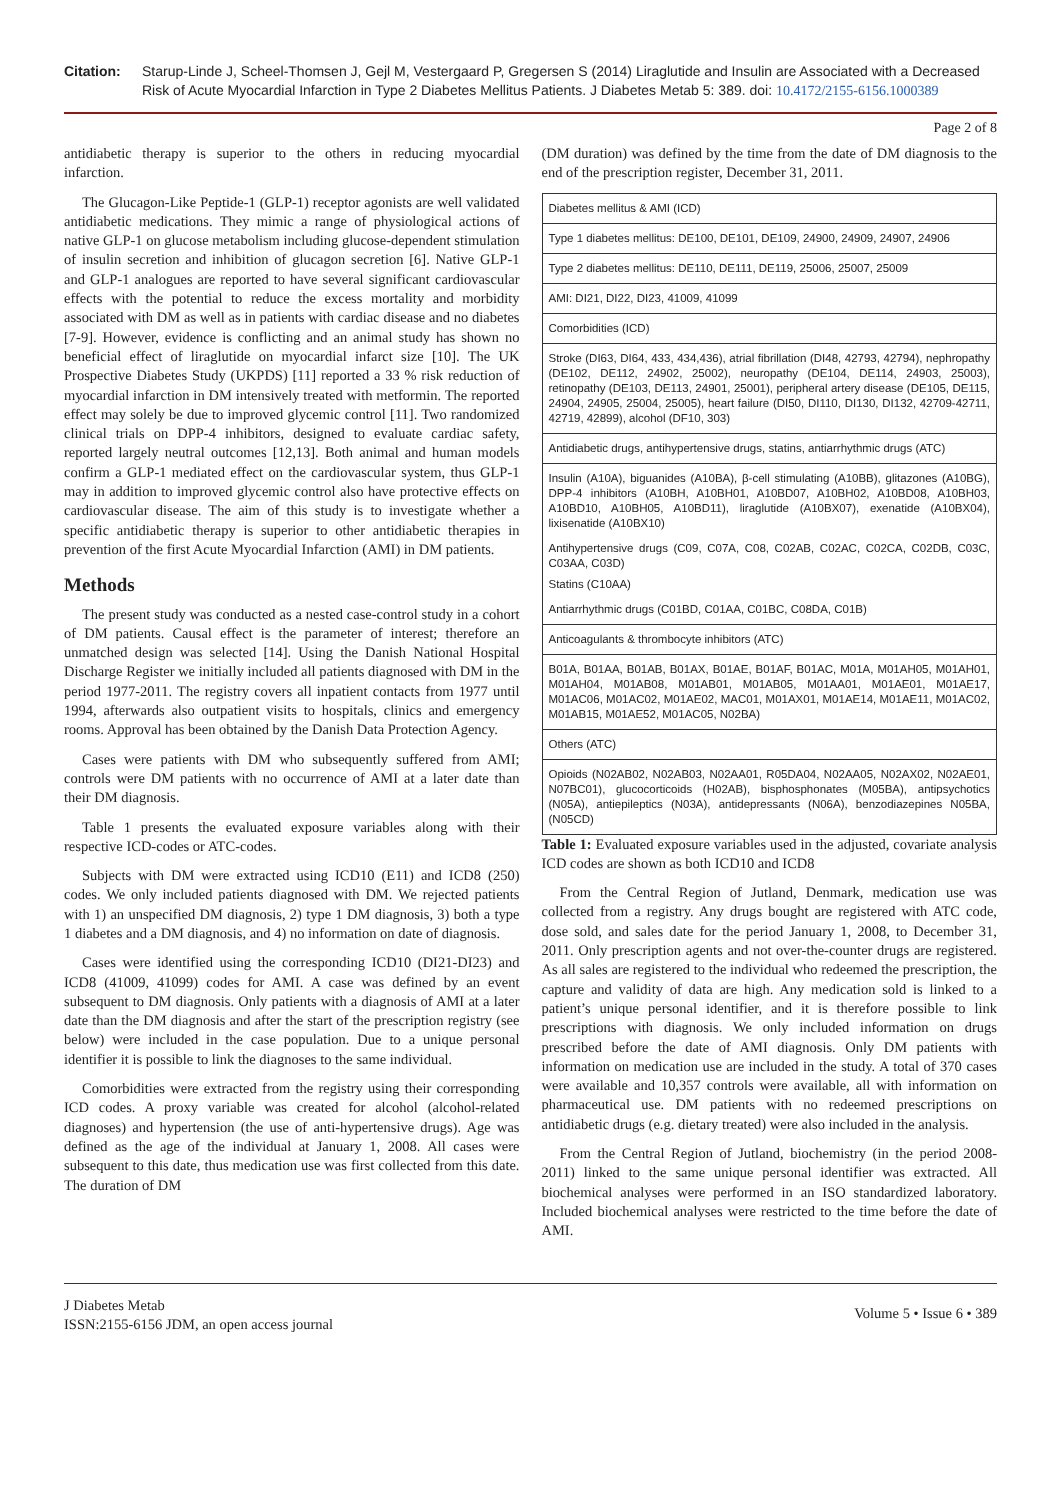Citation: Starup-Linde J, Scheel-Thomsen J, Gejl M, Vestergaard P, Gregersen S (2014) Liraglutide and Insulin are Associated with a Decreased Risk of Acute Myocardial Infarction in Type 2 Diabetes Mellitus Patients. J Diabetes Metab 5: 389. doi: 10.4172/2155-6156.1000389
Page 2 of 8
antidiabetic therapy is superior to the others in reducing myocardial infarction.
The Glucagon-Like Peptide-1 (GLP-1) receptor agonists are well validated antidiabetic medications. They mimic a range of physiological actions of native GLP-1 on glucose metabolism including glucose-dependent stimulation of insulin secretion and inhibition of glucagon secretion [6]. Native GLP-1 and GLP-1 analogues are reported to have several significant cardiovascular effects with the potential to reduce the excess mortality and morbidity associated with DM as well as in patients with cardiac disease and no diabetes [7-9]. However, evidence is conflicting and an animal study has shown no beneficial effect of liraglutide on myocardial infarct size [10]. The UK Prospective Diabetes Study (UKPDS) [11] reported a 33 % risk reduction of myocardial infarction in DM intensively treated with metformin. The reported effect may solely be due to improved glycemic control [11]. Two randomized clinical trials on DPP-4 inhibitors, designed to evaluate cardiac safety, reported largely neutral outcomes [12,13]. Both animal and human models confirm a GLP-1 mediated effect on the cardiovascular system, thus GLP-1 may in addition to improved glycemic control also have protective effects on cardiovascular disease. The aim of this study is to investigate whether a specific antidiabetic therapy is superior to other antidiabetic therapies in prevention of the first Acute Myocardial Infarction (AMI) in DM patients.
Methods
The present study was conducted as a nested case-control study in a cohort of DM patients. Causal effect is the parameter of interest; therefore an unmatched design was selected [14]. Using the Danish National Hospital Discharge Register we initially included all patients diagnosed with DM in the period 1977-2011. The registry covers all inpatient contacts from 1977 until 1994, afterwards also outpatient visits to hospitals, clinics and emergency rooms. Approval has been obtained by the Danish Data Protection Agency.
Cases were patients with DM who subsequently suffered from AMI; controls were DM patients with no occurrence of AMI at a later date than their DM diagnosis.
Table 1 presents the evaluated exposure variables along with their respective ICD-codes or ATC-codes.
Subjects with DM were extracted using ICD10 (E11) and ICD8 (250) codes. We only included patients diagnosed with DM. We rejected patients with 1) an unspecified DM diagnosis, 2) type 1 DM diagnosis, 3) both a type 1 diabetes and a DM diagnosis, and 4) no information on date of diagnosis.
Cases were identified using the corresponding ICD10 (DI21-DI23) and ICD8 (41009, 41099) codes for AMI. A case was defined by an event subsequent to DM diagnosis. Only patients with a diagnosis of AMI at a later date than the DM diagnosis and after the start of the prescription registry (see below) were included in the case population. Due to a unique personal identifier it is possible to link the diagnoses to the same individual.
Comorbidities were extracted from the registry using their corresponding ICD codes. A proxy variable was created for alcohol (alcohol-related diagnoses) and hypertension (the use of anti-hypertensive drugs). Age was defined as the age of the individual at January 1, 2008. All cases were subsequent to this date, thus medication use was first collected from this date. The duration of DM
(DM duration) was defined by the time from the date of DM diagnosis to the end of the prescription register, December 31, 2011.
| Diabetes mellitus & AMI (ICD) |
| Type 1 diabetes mellitus: DE100, DE101, DE109, 24900, 24909, 24907, 24906 |
| Type 2 diabetes mellitus: DE110, DE111, DE119, 25006, 25007, 25009 |
| AMI: DI21, DI22, DI23, 41009, 41099 |
| Comorbidities (ICD) |
| Stroke (DI63, DI64, 433, 434,436), atrial fibrillation (DI48, 42793, 42794), nephropathy (DE102, DE112, 24902, 25002), neuropathy (DE104, DE114, 24903, 25003), retinopathy (DE103, DE113, 24901, 25001), peripheral artery disease (DE105, DE115, 24904, 24905, 25004, 25005), heart failure (DI50, DI110, DI130, DI132, 42709-42711, 42719, 42899), alcohol (DF10, 303) |
| Antidiabetic drugs, antihypertensive drugs, statins, antiarrhythmic drugs (ATC) |
| Insulin (A10A), biguanides (A10BA), β-cell stimulating (A10BB), glitazones (A10BG), DPP-4 inhibitors (A10BH, A10BH01, A10BD07, A10BH02, A10BD08, A10BH03, A10BD10, A10BH05, A10BD11), liraglutide (A10BX07), exenatide (A10BX04), lixisenatide (A10BX10) |
| Antihypertensive drugs (C09, C07A, C08, C02AB, C02AC, C02CA, C02DB, C03C, C03AA, C03D) |
| Statins (C10AA) |
| Antiarrhythmic drugs (C01BD, C01AA, C01BC, C08DA, C01B) |
| Anticoagulants & thrombocyte inhibitors (ATC) |
| B01A, B01AA, B01AB, B01AX, B01AE, B01AF, B01AC, M01A, M01AH05, M01AH01, M01AH04, M01AB08, M01AB01, M01AB05, M01AA01, M01AE01, M01AE17, M01AC06, M01AC02, M01AE02, MAC01, M01AX01, M01AE14, M01AE11, M01AC02, M01AB15, M01AE52, M01AC05, N02BA) |
| Others (ATC) |
| Opioids (N02AB02, N02AB03, N02AA01, R05DA04, N02AA05, N02AX02, N02AE01, N07BC01), glucocorticoids (H02AB), bisphosphonates (M05BA), antipsychotics (N05A), antiepileptics (N03A), antidepressants (N06A), benzodiazepines N05BA, (N05CD) |
Table 1: Evaluated exposure variables used in the adjusted, covariate analysis ICD codes are shown as both ICD10 and ICD8
From the Central Region of Jutland, Denmark, medication use was collected from a registry. Any drugs bought are registered with ATC code, dose sold, and sales date for the period January 1, 2008, to December 31, 2011. Only prescription agents and not over-the-counter drugs are registered. As all sales are registered to the individual who redeemed the prescription, the capture and validity of data are high. Any medication sold is linked to a patient’s unique personal identifier, and it is therefore possible to link prescriptions with diagnosis. We only included information on drugs prescribed before the date of AMI diagnosis. Only DM patients with information on medication use are included in the study. A total of 370 cases were available and 10,357 controls were available, all with information on pharmaceutical use. DM patients with no redeemed prescriptions on antidiabetic drugs (e.g. dietary treated) were also included in the analysis.
From the Central Region of Jutland, biochemistry (in the period 2008-2011) linked to the same unique personal identifier was extracted. All biochemical analyses were performed in an ISO standardized laboratory. Included biochemical analyses were restricted to the time before the date of AMI.
J Diabetes Metab
ISSN:2155-6156 JDM, an open access journal
Volume 5 • Issue 6 • 389